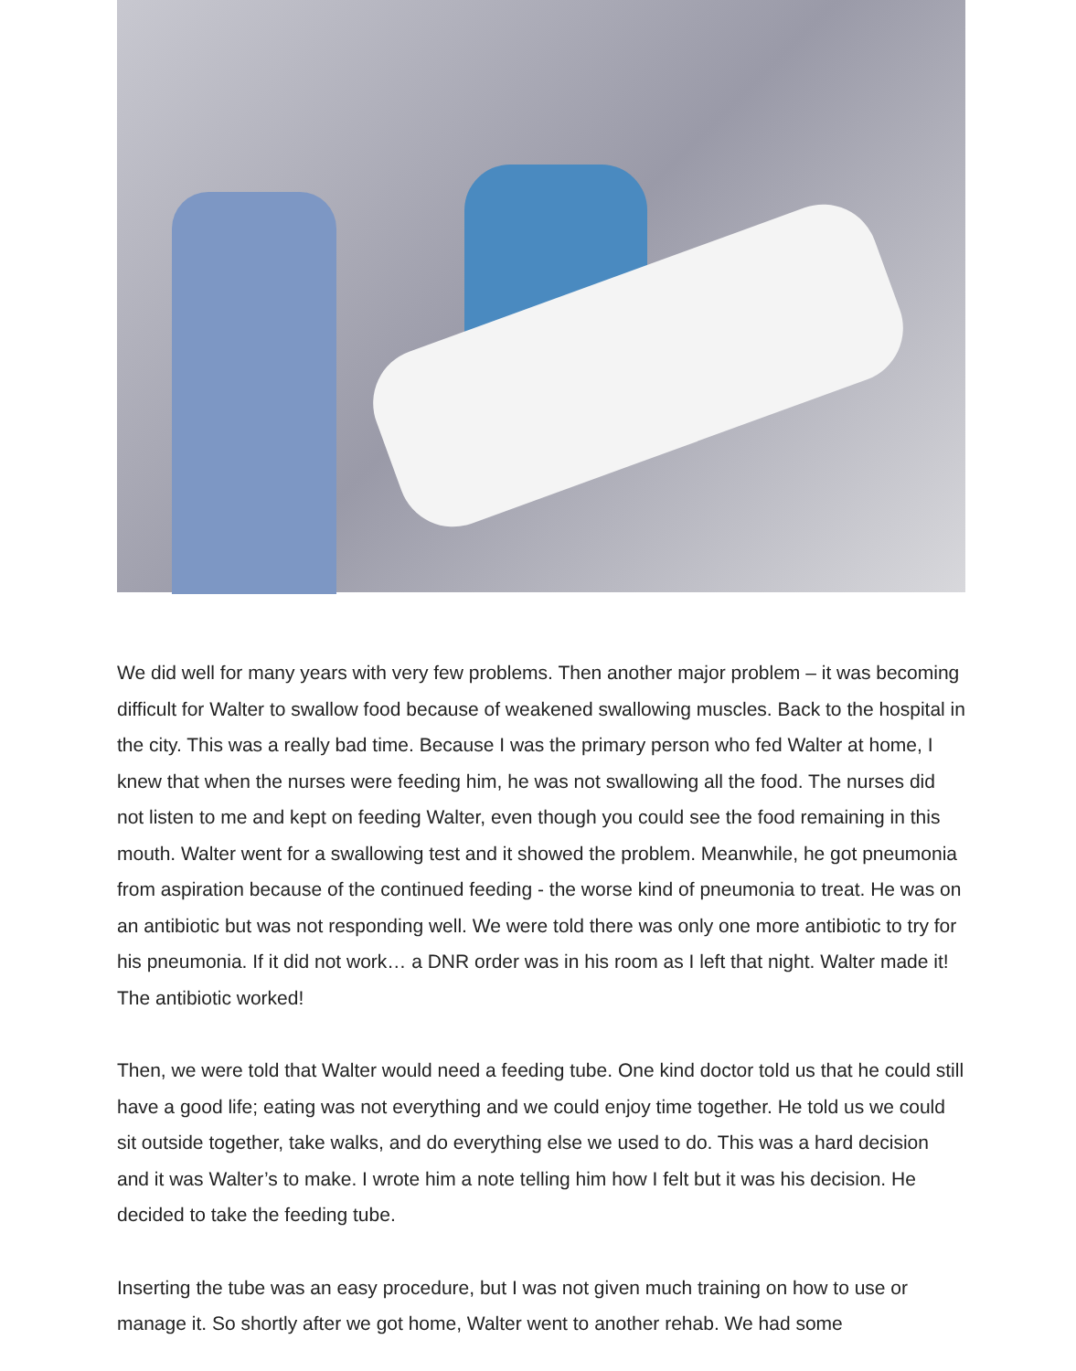We did well for many years with very few problems. Then another major problem – it was becoming difficult for Walter to swallow food because of weakened swallowing muscles. Back to the hospital in the city. This was a really bad time. Because I was the primary person who fed Walter at home, I knew that when the nurses were feeding him, he was not swallowing all the food. The nurses did not listen to me and kept on feeding Walter, even though you could see the food remaining in this mouth. Walter went for a swallowing test and it showed the problem. Meanwhile, he got pneumonia from aspiration because of the continued feeding - the worse kind of pneumonia to treat. He was on an antibiotic but was not responding well. We were told there was only one more antibiotic to try for his pneumonia. If it did not work… a DNR order was in his room as I left that night. Walter made it! The antibiotic worked!
Then, we were told that Walter would need a feeding tube. One kind doctor told us that he could still have a good life; eating was not everything and we could enjoy time together. He told us we could sit outside together, take walks, and do everything else we used to do. This was a hard decision and it was Walter’s to make. I wrote him a note telling him how I felt but it was his decision. He decided to take the feeding tube.
Inserting the tube was an easy procedure, but I was not given much training on how to use or manage it. So shortly after we got home, Walter went to another rehab. We had some